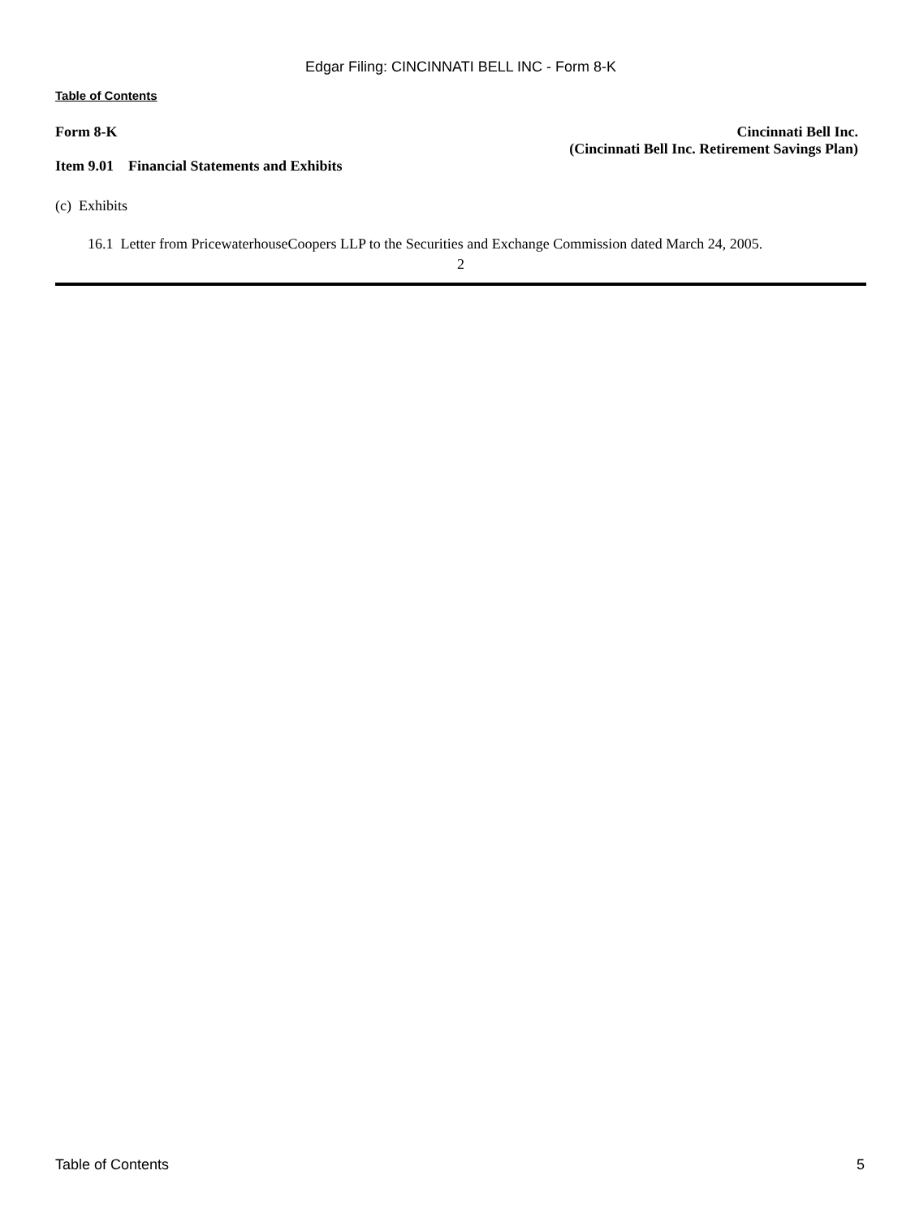Edgar Filing: CINCINNATI BELL INC - Form 8-K
Table of Contents
Form 8-K Cincinnati Bell Inc.
(Cincinnati Bell Inc. Retirement Savings Plan)
Item 9.01 Financial Statements and Exhibits
(c) Exhibits
16.1 Letter from PricewaterhouseCoopers LLP to the Securities and Exchange Commission dated March 24, 2005.
2
Table of Contents 5